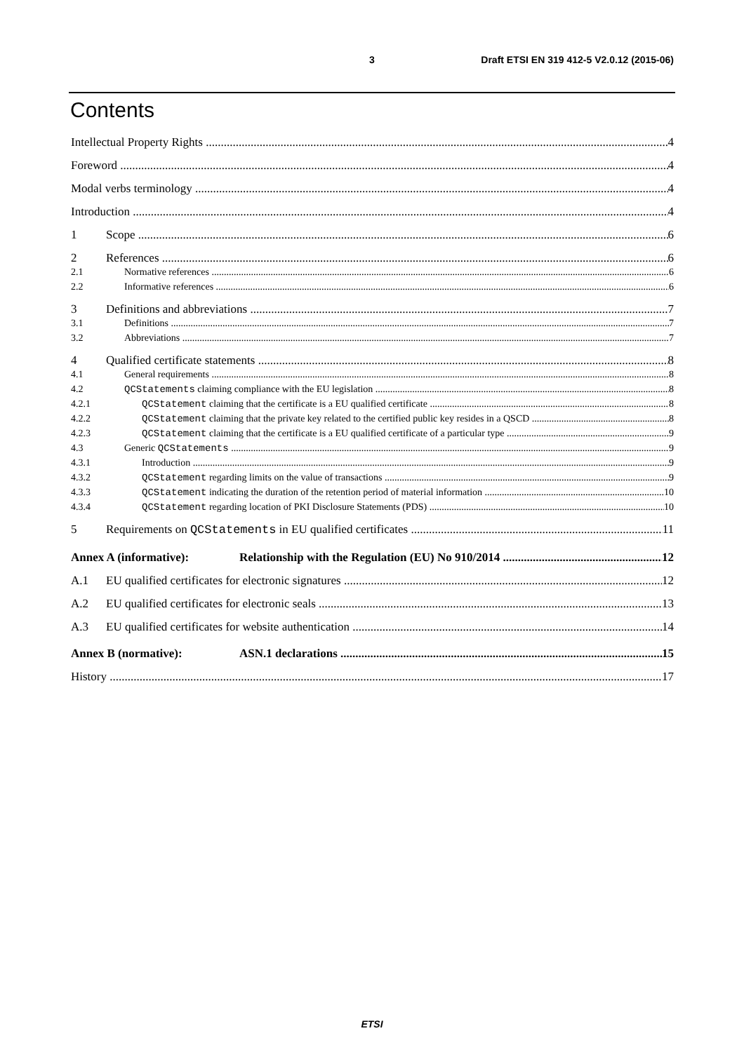3 Draft ETSI EN 319 412-5 V2.0.12 (2015-06)
Contents
Intellectual Property Rights 4
Foreword 4
Modal verbs terminology 4
Introduction 4
1 Scope 6
2 References 6
2.1 Normative references 6
2.2 Informative references 6
3 Definitions and abbreviations 7
3.1 Definitions 7
3.2 Abbreviations 7
4 Qualified certificate statements 8
4.1 General requirements 8
4.2 QCStatements claiming compliance with the EU legislation 8
4.2.1 QCStatement claiming that the certificate is a EU qualified certificate 8
4.2.2 QCStatement claiming that the private key related to the certified public key resides in a QSCD 8
4.2.3 QCStatement claiming that the certificate is a EU qualified certificate of a particular type 9
4.3 Generic QCStatements 9
4.3.1 Introduction 9
4.3.2 QCStatement regarding limits on the value of transactions 9
4.3.3 QCStatement indicating the duration of the retention period of material information 10
4.3.4 QCStatement regarding location of PKI Disclosure Statements (PDS) 10
5 Requirements on QCStatements in EU qualified certificates 11
Annex A (informative): Relationship with the Regulation (EU) No 910/2014 12
A.1 EU qualified certificates for electronic signatures 12
A.2 EU qualified certificates for electronic seals 13
A.3 EU qualified certificates for website authentication 14
Annex B (normative): ASN.1 declarations 15
History 17
ETSI